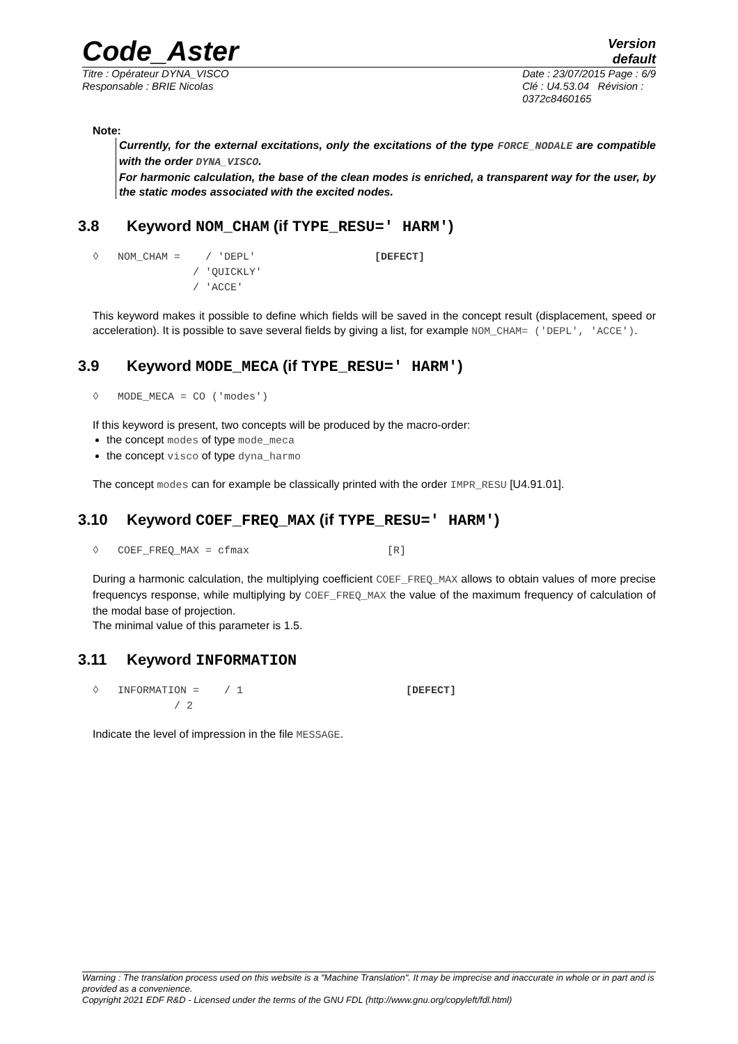Code_Aster
Version
default
Titre : Opérateur DYNA_VISCO
Responsable : BRIE Nicolas
Date : 23/07/2015 Page : 6/9
Clé : U4.53.04 Révision :
0372c8460165
Note:
Currently, for the external excitations, only the excitations of the type FORCE_NODALE are compatible with the order DYNA_VISCO.
For harmonic calculation, the base of the clean modes is enriched, a transparent way for the user, by the static modes associated with the excited nodes.
3.8 Keyword NOM_CHAM (if TYPE_RESU=' HARM')
◊   NOM_CHAM =    / 'DEPL'                   [DEFECT]
                / 'QUICKLY'
                / 'ACCE'
This keyword makes it possible to define which fields will be saved in the concept result (displacement, speed or acceleration). It is possible to save several fields by giving a list, for example NOM_CHAM= ('DEPL', 'ACCE').
3.9 Keyword MODE_MECA (if TYPE_RESU=' HARM')
◊   MODE_MECA = CO ('modes')
If this keyword is present, two concepts will be produced by the macro-order:
the concept modes of type mode_meca
the concept visco of type dyna_harmo
The concept modes can for example be classically printed with the order IMPR_RESU [U4.91.01].
3.10 Keyword COEF_FREQ_MAX (if TYPE_RESU=' HARM')
◊   COEF_FREQ_MAX = cfmax                      [R]
During a harmonic calculation, the multiplying coefficient COEF_FREQ_MAX allows to obtain values of more precise frequencys response, while multiplying by COEF_FREQ_MAX the value of the maximum frequency of calculation of the modal base of projection.
The minimal value of this parameter is 1.5.
3.11 Keyword INFORMATION
◊   INFORMATION =    / 1                          [DEFECT]
             / 2
Indicate the level of impression in the file MESSAGE.
Warning : The translation process used on this website is a "Machine Translation". It may be imprecise and inaccurate in whole or in part and is provided as a convenience.
Copyright 2021 EDF R&D - Licensed under the terms of the GNU FDL (http://www.gnu.org/copyleft/fdl.html)